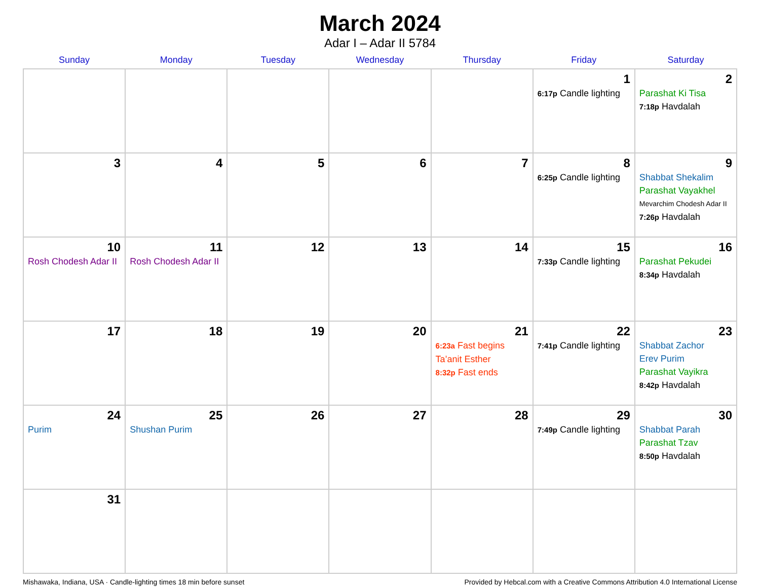March 2024
Adar I – Adar II 5784
| Sunday | Monday | Tuesday | Wednesday | Thursday | Friday | Saturday |
| --- | --- | --- | --- | --- | --- | --- |
| | | | | | 1 6:17p Candle lighting | 2 Parashat Ki Tisa 7:18p Havdalah |
| 3 | 4 | 5 | 6 | 7 | 8 6:25p Candle lighting | 9 Shabbat Shekalim Parashat Vayakhel Mevarchim Chodesh Adar II 7:26p Havdalah |
| 10 Rosh Chodesh Adar II | 11 Rosh Chodesh Adar II | 12 | 13 | 14 | 15 7:33p Candle lighting | 16 Parashat Pekudei 8:34p Havdalah |
| 17 | 18 | 19 | 20 | 21 6:23a Fast begins Ta’anit Esther 8:32p Fast ends | 22 7:41p Candle lighting | 23 Shabbat Zachor Erev Purim Parashat Vayikra 8:42p Havdalah |
| 24 Purim | 25 Shushan Purim | 26 | 27 | 28 | 29 7:49p Candle lighting | 30 Shabbat Parah Parashat Tzav 8:50p Havdalah |
| 31 | | | | | | |
Mishawaka, Indiana, USA · Candle-lighting times 18 min before sunset Provided by Hebcal.com with a Creative Commons Attribution 4.0 International License